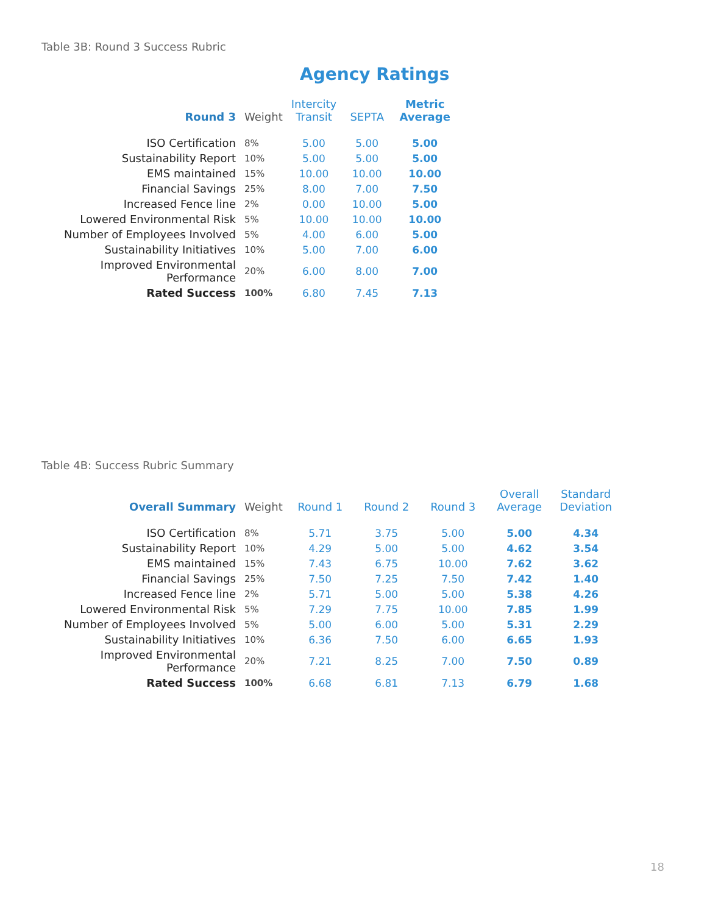Table 3B: Round 3 Success Rubric
Agency Ratings
| Round 3 | Weight | Intercity Transit | SEPTA | Metric Average |
| --- | --- | --- | --- | --- |
| ISO Certification | 8% | 5.00 | 5.00 | 5.00 |
| Sustainability Report | 10% | 5.00 | 5.00 | 5.00 |
| EMS maintained | 15% | 10.00 | 10.00 | 10.00 |
| Financial Savings | 25% | 8.00 | 7.00 | 7.50 |
| Increased Fence line | 2% | 0.00 | 10.00 | 5.00 |
| Lowered Environmental Risk | 5% | 10.00 | 10.00 | 10.00 |
| Number of Employees Involved | 5% | 4.00 | 6.00 | 5.00 |
| Sustainability Initiatives | 10% | 5.00 | 7.00 | 6.00 |
| Improved Environmental Performance | 20% | 6.00 | 8.00 | 7.00 |
| Rated Success | 100% | 6.80 | 7.45 | 7.13 |
Table 4B: Success Rubric Summary
| Overall Summary | Weight | Round 1 | Round 2 | Round 3 | Overall Average | Standard Deviation |
| --- | --- | --- | --- | --- | --- | --- |
| ISO Certification | 8% | 5.71 | 3.75 | 5.00 | 5.00 | 4.34 |
| Sustainability Report | 10% | 4.29 | 5.00 | 5.00 | 4.62 | 3.54 |
| EMS maintained | 15% | 7.43 | 6.75 | 10.00 | 7.62 | 3.62 |
| Financial Savings | 25% | 7.50 | 7.25 | 7.50 | 7.42 | 1.40 |
| Increased Fence line | 2% | 5.71 | 5.00 | 5.00 | 5.38 | 4.26 |
| Lowered Environmental Risk | 5% | 7.29 | 7.75 | 10.00 | 7.85 | 1.99 |
| Number of Employees Involved | 5% | 5.00 | 6.00 | 5.00 | 5.31 | 2.29 |
| Sustainability Initiatives | 10% | 6.36 | 7.50 | 6.00 | 6.65 | 1.93 |
| Improved Environmental Performance | 20% | 7.21 | 8.25 | 7.00 | 7.50 | 0.89 |
| Rated Success | 100% | 6.68 | 6.81 | 7.13 | 6.79 | 1.68 |
18